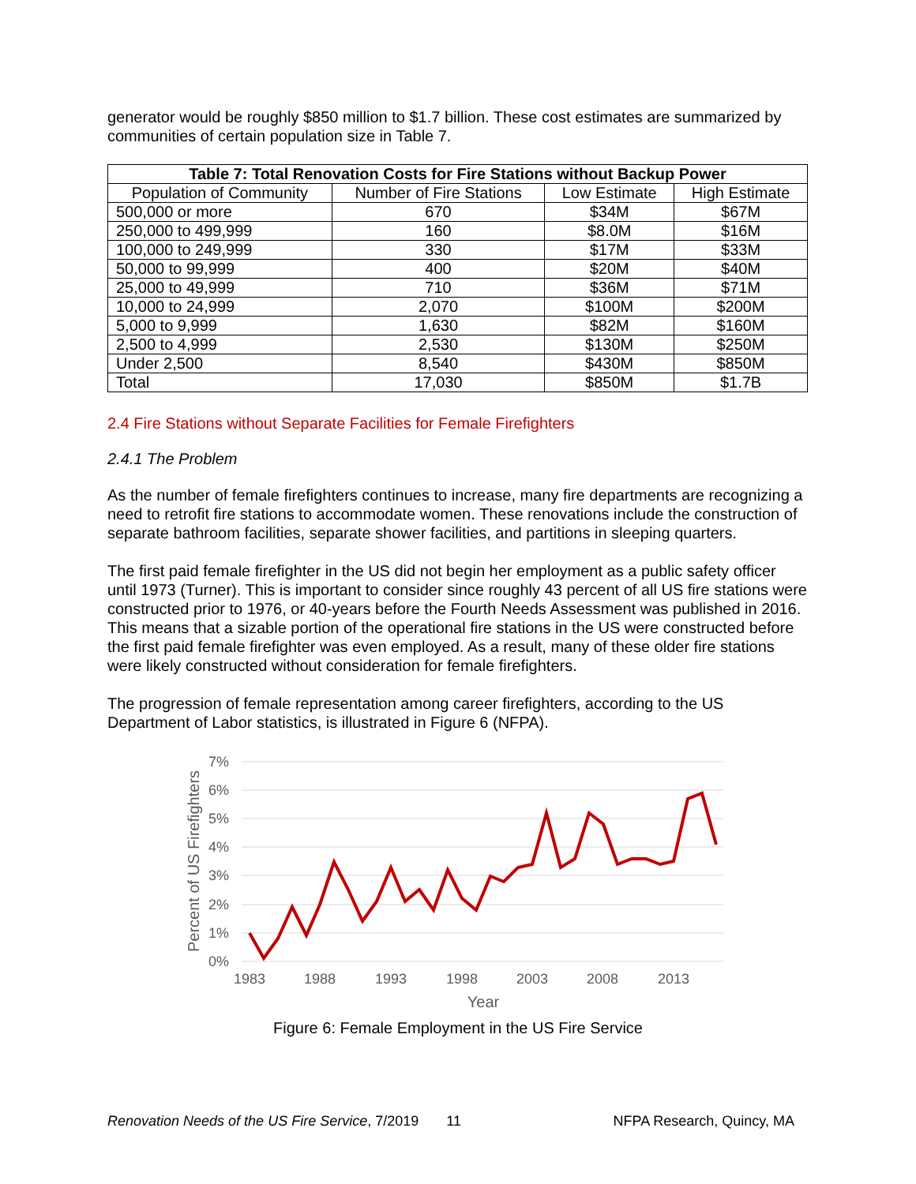generator would be roughly $850 million to $1.7 billion. These cost estimates are summarized by communities of certain population size in Table 7.
| Table 7: Total Renovation Costs for Fire Stations without Backup Power | | | |
| --- | --- | --- | --- |
| Population of Community | Number of Fire Stations | Low Estimate | High Estimate |
| 500,000 or more | 670 | $34M | $67M |
| 250,000 to 499,999 | 160 | $8.0M | $16M |
| 100,000 to 249,999 | 330 | $17M | $33M |
| 50,000 to 99,999 | 400 | $20M | $40M |
| 25,000 to 49,999 | 710 | $36M | $71M |
| 10,000 to 24,999 | 2,070 | $100M | $200M |
| 5,000 to 9,999 | 1,630 | $82M | $160M |
| 2,500 to 4,999 | 2,530 | $130M | $250M |
| Under 2,500 | 8,540 | $430M | $850M |
| Total | 17,030 | $850M | $1.7B |
2.4 Fire Stations without Separate Facilities for Female Firefighters
2.4.1 The Problem
As the number of female firefighters continues to increase, many fire departments are recognizing a need to retrofit fire stations to accommodate women. These renovations include the construction of separate bathroom facilities, separate shower facilities, and partitions in sleeping quarters.
The first paid female firefighter in the US did not begin her employment as a public safety officer until 1973 (Turner). This is important to consider since roughly 43 percent of all US fire stations were constructed prior to 1976, or 40-years before the Fourth Needs Assessment was published in 2016. This means that a sizable portion of the operational fire stations in the US were constructed before the first paid female firefighter was even employed. As a result, many of these older fire stations were likely constructed without consideration for female firefighters.
The progression of female representation among career firefighters, according to the US Department of Labor statistics, is illustrated in Figure 6 (NFPA).
7%
6%
5%
4%
3%
2%
1%
0%
1983
1988
1993
1998
2003
2008
2013
Year
Percent of US Firefighters
Figure 6: Female Employment in the US Fire Service
Renovation Needs of the US Fire Service, 7/2019 11 NFPA Research, Quincy, MA